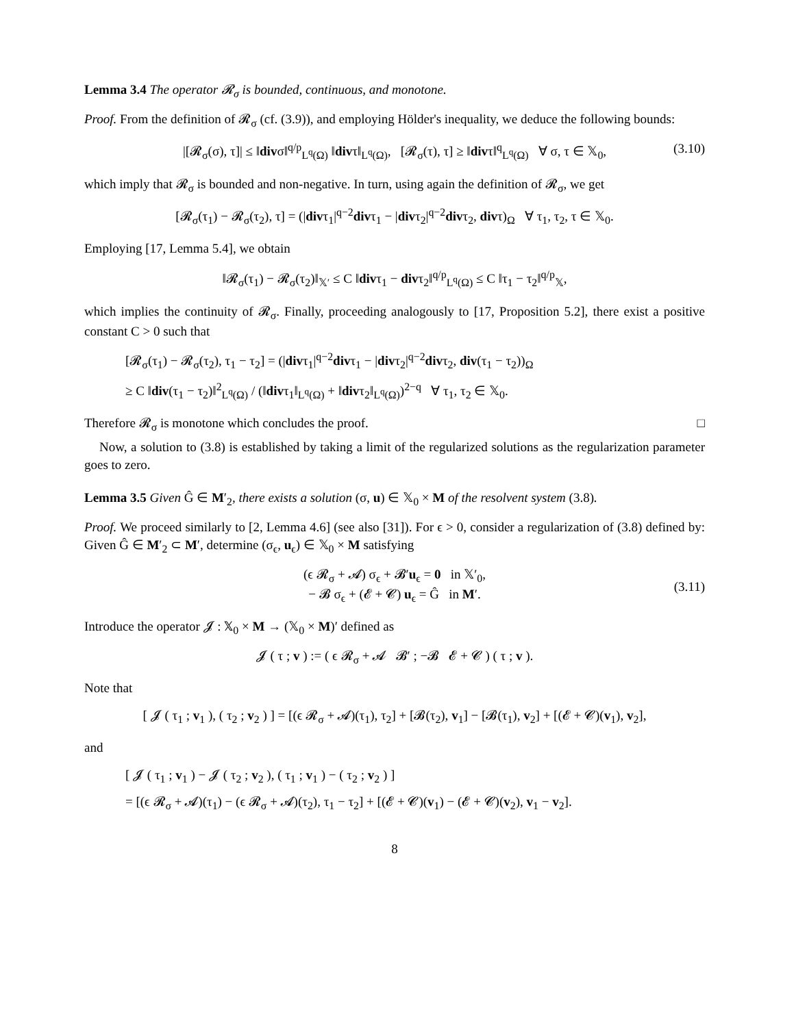Lemma 3.4 The operator 𝓡<sub>σ</sub> is bounded, continuous, and monotone.
Proof. From the definition of 𝓡<sub>σ</sub> (cf. (3.9)), and employing Hölder's inequality, we deduce the following bounds:
|[𝓡<sub>σ</sub>(σ), τ]| ≤ ‖divσ‖<sup>q/p</sup><sub>L<sup>q</sup>(Ω)</sub> ‖divτ‖<sub>L<sup>q</sup>(Ω)</sub>, [𝓡<sub>σ</sub>(τ), τ] ≥ ‖divτ‖<sup>q</sup><sub>L<sup>q</sup>(Ω)</sub> ∀ σ, τ ∈ 𝕏<sub>0</sub>, (3.10)
which imply that 𝓡<sub>σ</sub> is bounded and non-negative. In turn, using again the definition of 𝓡<sub>σ</sub>, we get
[𝓡<sub>σ</sub>(τ<sub>1</sub>) − 𝓡<sub>σ</sub>(τ<sub>2</sub>), τ] = (|divτ<sub>1</sub>|<sup>q−2</sup>divτ<sub>1</sub> − |divτ<sub>2</sub>|<sup>q−2</sup>divτ<sub>2</sub>, divτ)<sub>Ω</sub> ∀ τ<sub>1</sub>, τ<sub>2</sub>, τ ∈ 𝕏<sub>0</sub>.
Employing [17, Lemma 5.4], we obtain
‖𝓡<sub>σ</sub>(τ<sub>1</sub>) − 𝓡<sub>σ</sub>(τ<sub>2</sub>)‖<sub>𝕏′</sub> ≤ C ‖divτ<sub>1</sub> − divτ<sub>2</sub>‖<sup>q/p</sup><sub>L<sup>q</sup>(Ω)</sub> ≤ C ‖τ<sub>1</sub> − τ<sub>2</sub>‖<sup>q/p</sup><sub>𝕏</sub>,
which implies the continuity of 𝓡<sub>σ</sub>. Finally, proceeding analogously to [17, Proposition 5.2], there exist a positive constant C > 0 such that
[𝓡<sub>σ</sub>(τ<sub>1</sub>) − 𝓡<sub>σ</sub>(τ<sub>2</sub>), τ<sub>1</sub> − τ<sub>2</sub>] = (|divτ<sub>1</sub>|<sup>q−2</sup>divτ<sub>1</sub> − |divτ<sub>2</sub>|<sup>q−2</sup>divτ<sub>2</sub>, div(τ<sub>1</sub> − τ<sub>2</sub>))<sub>Ω</sub>
≥ C ‖div(τ<sub>1</sub> − τ<sub>2</sub>)‖<sup>2</sup><sub>L<sup>q</sup>(Ω)</sub> / (‖divτ<sub>1</sub>‖<sub>L<sup>q</sup>(Ω)</sub> + ‖divτ<sub>2</sub>‖<sub>L<sup>q</sup>(Ω)</sub>)<sup>2−q</sup> ∀ τ<sub>1</sub>, τ<sub>2</sub> ∈ 𝕏<sub>0</sub>.
Therefore 𝓡<sub>σ</sub> is monotone which concludes the proof. □
Now, a solution to (3.8) is established by taking a limit of the regularized solutions as the regularization parameter goes to zero.
Lemma 3.5 Given Ĝ ∈ M′<sub>2</sub>, there exists a solution (σ, u) ∈ 𝕏<sub>0</sub> × M of the resolvent system (3.8).
Proof. We proceed similarly to [2, Lemma 4.6] (see also [31]). For ϵ > 0, consider a regularization of (3.8) defined by: Given Ĝ ∈ M′<sub>2</sub> ⊂ M′, determine (σ<sub>ϵ</sub>, u<sub>ϵ</sub>) ∈ 𝕏<sub>0</sub> × M satisfying
(ϵ 𝓡<sub>σ</sub> + 𝓐) σ<sub>ϵ</sub> + 𝓑′u<sub>ϵ</sub> = 0 in 𝕏′<sub>0</sub>,
− 𝓑 σ<sub>ϵ</sub> + (𝓔 + 𝓒) u<sub>ϵ</sub> = Ĝ in M′.
(3.11)
Introduce the operator 𝓙 : 𝕏<sub>0</sub> × M → (𝕏<sub>0</sub> × M)′ defined as
𝓙 ( τ ; v ) := ( ϵ 𝓡<sub>σ</sub> + 𝓐 𝓑′ ; −𝓑 𝓔 + 𝓒 ) ( τ ; v ).
Note that
[ 𝓙 ( τ<sub>1</sub> ; v<sub>1</sub> ), ( τ<sub>2</sub> ; v<sub>2</sub> ) ] = [(ϵ 𝓡<sub>σ</sub> + 𝓐)(τ<sub>1</sub>), τ<sub>2</sub>] + [𝓑(τ<sub>2</sub>), v<sub>1</sub>] − [𝓑(τ<sub>1</sub>), v<sub>2</sub>] + [(𝓔 + 𝓒)(v<sub>1</sub>), v<sub>2</sub>],
and
[ 𝓙 ( τ<sub>1</sub> ; v<sub>1</sub> ) − 𝓙 ( τ<sub>2</sub> ; v<sub>2</sub> ), ( τ<sub>1</sub> ; v<sub>1</sub> ) − ( τ<sub>2</sub> ; v<sub>2</sub> ) ]
= [(ϵ 𝓡<sub>σ</sub> + 𝓐)(τ<sub>1</sub>) − (ϵ 𝓡<sub>σ</sub> + 𝓐)(τ<sub>2</sub>), τ<sub>1</sub> − τ<sub>2</sub>] + [(𝓔 + 𝓒)(v<sub>1</sub>) − (𝓔 + 𝓒)(v<sub>2</sub>), v<sub>1</sub> − v<sub>2</sub>].
8